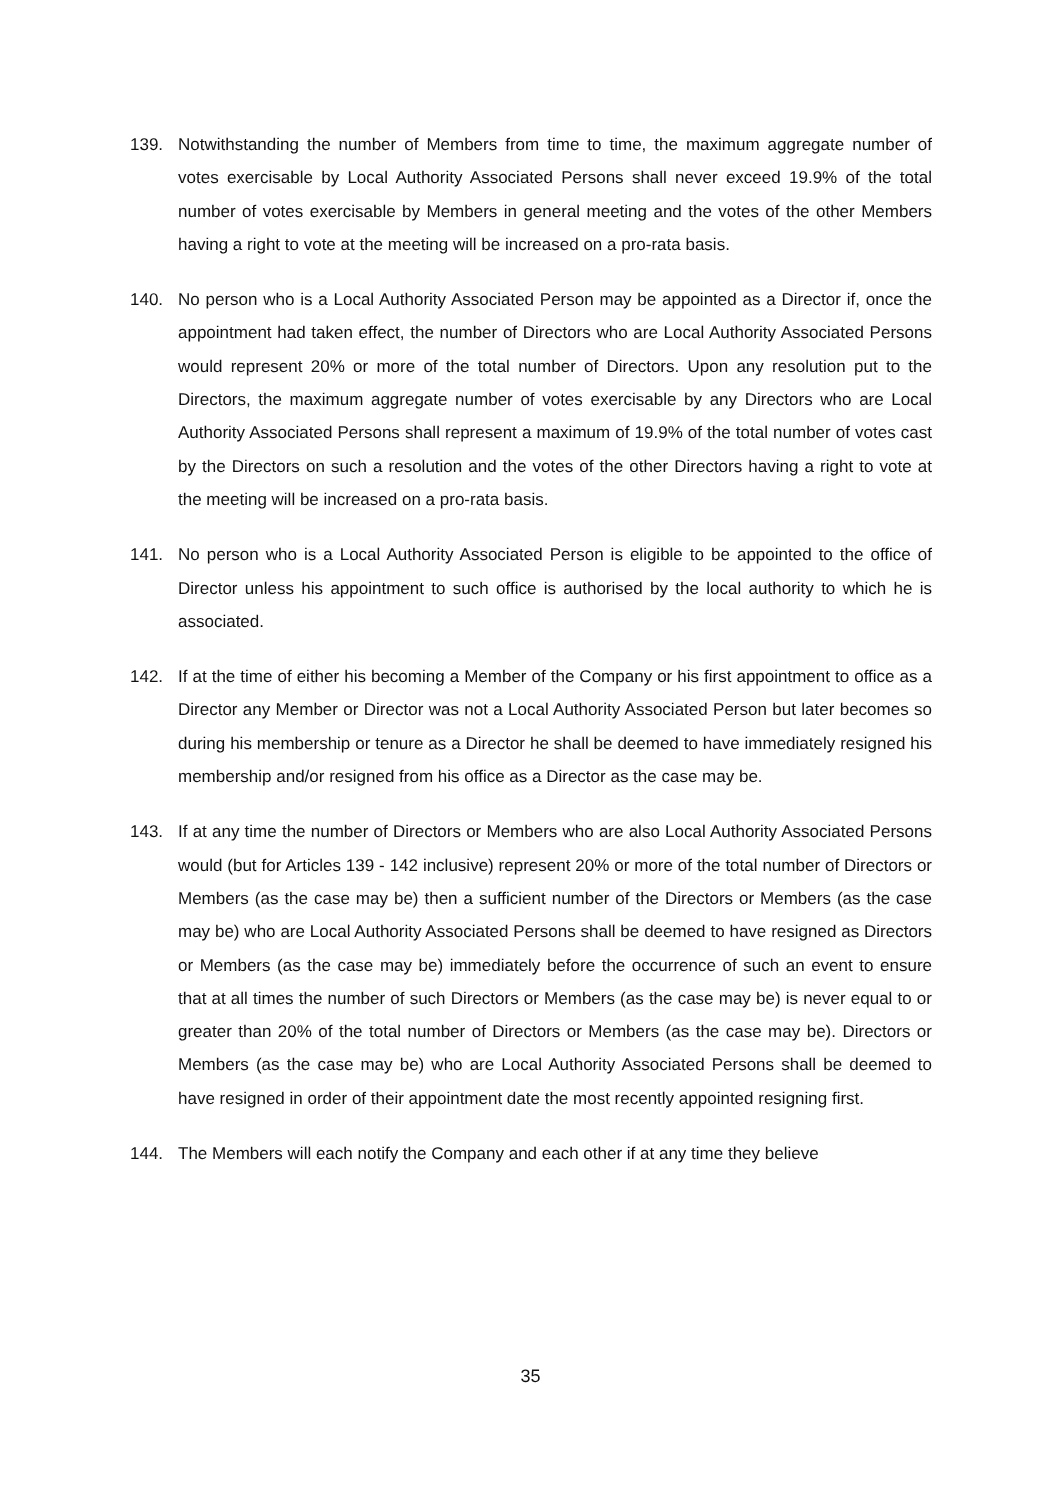139. Notwithstanding the number of Members from time to time, the maximum aggregate number of votes exercisable by Local Authority Associated Persons shall never exceed 19.9% of the total number of votes exercisable by Members in general meeting and the votes of the other Members having a right to vote at the meeting will be increased on a pro-rata basis.
140. No person who is a Local Authority Associated Person may be appointed as a Director if, once the appointment had taken effect, the number of Directors who are Local Authority Associated Persons would represent 20% or more of the total number of Directors. Upon any resolution put to the Directors, the maximum aggregate number of votes exercisable by any Directors who are Local Authority Associated Persons shall represent a maximum of 19.9% of the total number of votes cast by the Directors on such a resolution and the votes of the other Directors having a right to vote at the meeting will be increased on a pro-rata basis.
141. No person who is a Local Authority Associated Person is eligible to be appointed to the office of Director unless his appointment to such office is authorised by the local authority to which he is associated.
142. If at the time of either his becoming a Member of the Company or his first appointment to office as a Director any Member or Director was not a Local Authority Associated Person but later becomes so during his membership or tenure as a Director he shall be deemed to have immediately resigned his membership and/or resigned from his office as a Director as the case may be.
143. If at any time the number of Directors or Members who are also Local Authority Associated Persons would (but for Articles 139 - 142 inclusive) represent 20% or more of the total number of Directors or Members (as the case may be) then a sufficient number of the Directors or Members (as the case may be) who are Local Authority Associated Persons shall be deemed to have resigned as Directors or Members (as the case may be) immediately before the occurrence of such an event to ensure that at all times the number of such Directors or Members (as the case may be) is never equal to or greater than 20% of the total number of Directors or Members (as the case may be). Directors or Members (as the case may be) who are Local Authority Associated Persons shall be deemed to have resigned in order of their appointment date the most recently appointed resigning first.
144. The Members will each notify the Company and each other if at any time they believe
35